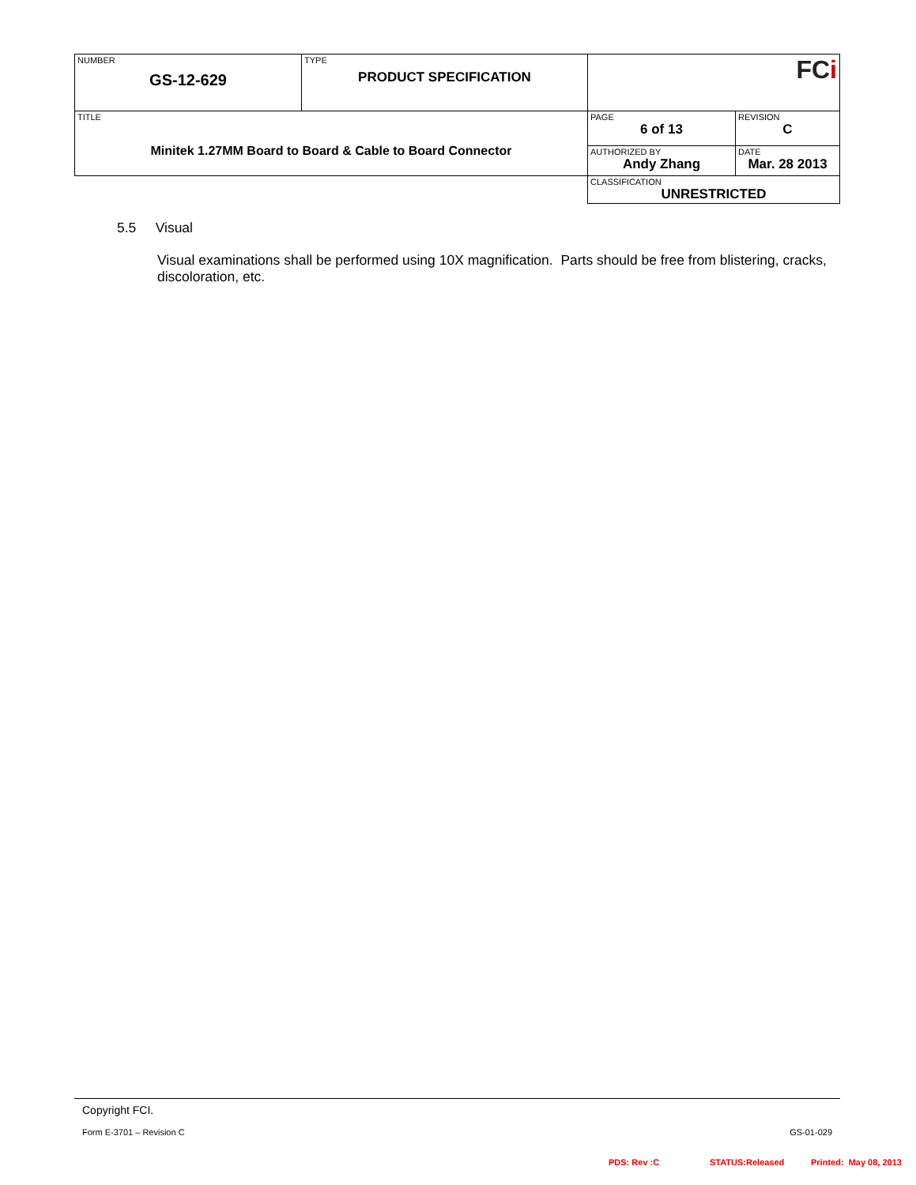| NUMBER GS-12-629 | TYPE PRODUCT SPECIFICATION | FC i | |
| TITLE Minitek 1.27MM Board to Board & Cable to Board Connector | | PAGE 6 of 13 | REVISION C |
| | | AUTHORIZED BY Andy Zhang | DATE Mar. 28 2013 |
| | | CLASSIFICATION UNRESTRICTED | |
5.5 Visual
Visual examinations shall be performed using 10X magnification. Parts should be free from blistering, cracks, discoloration, etc.
Copyright FCI.
Form E-3701 – Revision C GS-01-029
PDS: Rev :C STATUS:Released Printed: May 08, 2013